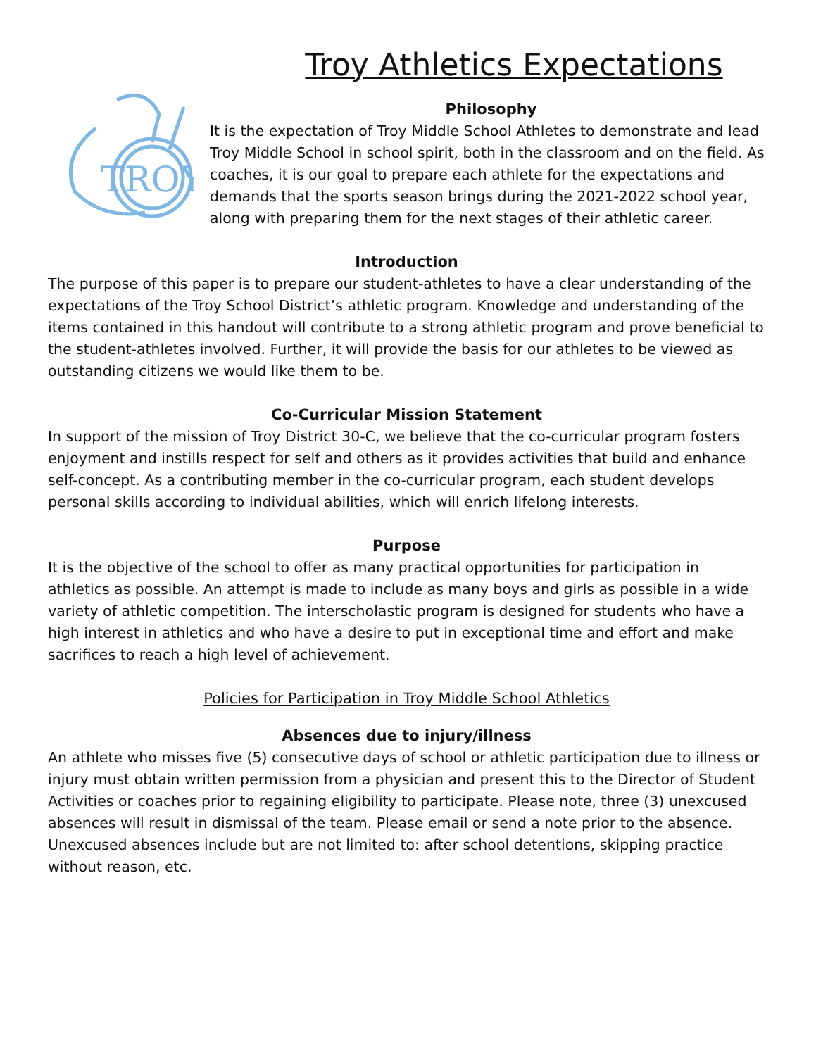Troy Athletics Expectations
TROY
Philosophy
It is the expectation of Troy Middle School Athletes to demonstrate and lead Troy Middle School in school spirit, both in the classroom and on the field. As coaches, it is our goal to prepare each athlete for the expectations and demands that the sports season brings during the 2021-2022 school year, along with preparing them for the next stages of their athletic career.
Introduction
The purpose of this paper is to prepare our student-athletes to have a clear understanding of the expectations of the Troy School District’s athletic program. Knowledge and understanding of the items contained in this handout will contribute to a strong athletic program and prove beneficial to the student-athletes involved. Further, it will provide the basis for our athletes to be viewed as outstanding citizens we would like them to be.
Co-Curricular Mission Statement
In support of the mission of Troy District 30-C, we believe that the co-curricular program fosters enjoyment and instills respect for self and others as it provides activities that build and enhance self-concept. As a contributing member in the co-curricular program, each student develops personal skills according to individual abilities, which will enrich lifelong interests.
Purpose
It is the objective of the school to offer as many practical opportunities for participation in athletics as possible. An attempt is made to include as many boys and girls as possible in a wide variety of athletic competition. The interscholastic program is designed for students who have a high interest in athletics and who have a desire to put in exceptional time and effort and make sacrifices to reach a high level of achievement.
Policies for Participation in Troy Middle School Athletics
Absences due to injury/illness
An athlete who misses five (5) consecutive days of school or athletic participation due to illness or injury must obtain written permission from a physician and present this to the Director of Student Activities or coaches prior to regaining eligibility to participate. Please note, three (3) unexcused absences will result in dismissal of the team. Please email or send a note prior to the absence. Unexcused absences include but are not limited to: after school detentions, skipping practice without reason, etc.